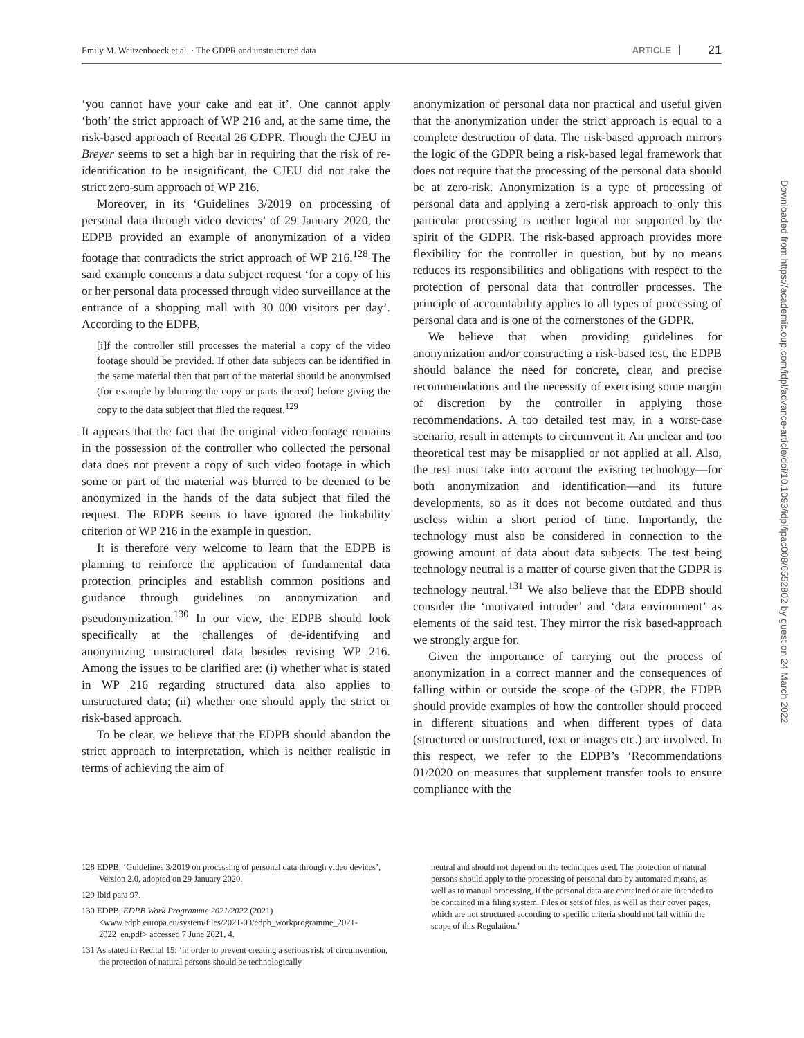Emily M. Weitzenboeck et al. · The GDPR and unstructured data ARTICLE 21
‘you cannot have your cake and eat it’. One cannot apply ‘both’ the strict approach of WP 216 and, at the same time, the risk-based approach of Recital 26 GDPR. Though the CJEU in Breyer seems to set a high bar in requiring that the risk of re-identification to be insignificant, the CJEU did not take the strict zero-sum approach of WP 216.
Moreover, in its ‘Guidelines 3/2019 on processing of personal data through video devices’ of 29 January 2020, the EDPB provided an example of anonymization of a video footage that contradicts the strict approach of WP 216.<sup>128</sup> The said example concerns a data subject request ‘for a copy of his or her personal data processed through video surveillance at the entrance of a shopping mall with 30 000 visitors per day’. According to the EDPB,
[i]f the controller still processes the material a copy of the video footage should be provided. If other data subjects can be identified in the same material then that part of the material should be anonymised (for example by blurring the copy or parts thereof) before giving the copy to the data subject that filed the request.<sup>129</sup>
It appears that the fact that the original video footage remains in the possession of the controller who collected the personal data does not prevent a copy of such video footage in which some or part of the material was blurred to be deemed to be anonymized in the hands of the data subject that filed the request. The EDPB seems to have ignored the linkability criterion of WP 216 in the example in question.
It is therefore very welcome to learn that the EDPB is planning to reinforce the application of fundamental data protection principles and establish common positions and guidance through guidelines on anonymization and pseudonymization.<sup>130</sup> In our view, the EDPB should look specifically at the challenges of de-identifying and anonymizing unstructured data besides revising WP 216. Among the issues to be clarified are: (i) whether what is stated in WP 216 regarding structured data also applies to unstructured data; (ii) whether one should apply the strict or risk-based approach.
To be clear, we believe that the EDPB should abandon the strict approach to interpretation, which is neither realistic in terms of achieving the aim of
anonymization of personal data nor practical and useful given that the anonymization under the strict approach is equal to a complete destruction of data. The risk-based approach mirrors the logic of the GDPR being a risk-based legal framework that does not require that the processing of the personal data should be at zero-risk. Anonymization is a type of processing of personal data and applying a zero-risk approach to only this particular processing is neither logical nor supported by the spirit of the GDPR. The risk-based approach provides more flexibility for the controller in question, but by no means reduces its responsibilities and obligations with respect to the protection of personal data that controller processes. The principle of accountability applies to all types of processing of personal data and is one of the cornerstones of the GDPR.
We believe that when providing guidelines for anonymization and/or constructing a risk-based test, the EDPB should balance the need for concrete, clear, and precise recommendations and the necessity of exercising some margin of discretion by the controller in applying those recommendations. A too detailed test may, in a worst-case scenario, result in attempts to circumvent it. An unclear and too theoretical test may be misapplied or not applied at all. Also, the test must take into account the existing technology—for both anonymization and identification—and its future developments, so as it does not become outdated and thus useless within a short period of time. Importantly, the technology must also be considered in connection to the growing amount of data about data subjects. The test being technology neutral is a matter of course given that the GDPR is technology neutral.<sup>131</sup> We also believe that the EDPB should consider the ‘motivated intruder’ and ‘data environment’ as elements of the said test. They mirror the risk based-approach we strongly argue for.
Given the importance of carrying out the process of anonymization in a correct manner and the consequences of falling within or outside the scope of the GDPR, the EDPB should provide examples of how the controller should proceed in different situations and when different types of data (structured or unstructured, text or images etc.) are involved. In this respect, we refer to the EDPB’s ‘Recommendations 01/2020 on measures that supplement transfer tools to ensure compliance with the
128 EDPB, ‘Guidelines 3/2019 on processing of personal data through video devices’, Version 2.0, adopted on 29 January 2020.
129 Ibid para 97.
130 EDPB, EDPB Work Programme 2021/2022 (2021) <www.edpb.europa.eu/system/files/2021-03/edpb_workprogramme_2021-2022_en.pdf> accessed 7 June 2021, 4.
131 As stated in Recital 15: ‘in order to prevent creating a serious risk of circumvention, the protection of natural persons should be technologically
neutral and should not depend on the techniques used. The protection of natural persons should apply to the processing of personal data by automated means, as well as to manual processing, if the personal data are contained or are intended to be contained in a filing system. Files or sets of files, as well as their cover pages, which are not structured according to specific criteria should not fall within the scope of this Regulation.’
Downloaded from https://academic.oup.com/idpl/advance-article/doi/10.1093/idpl/ipac008/6552802 by guest on 24 March 2022